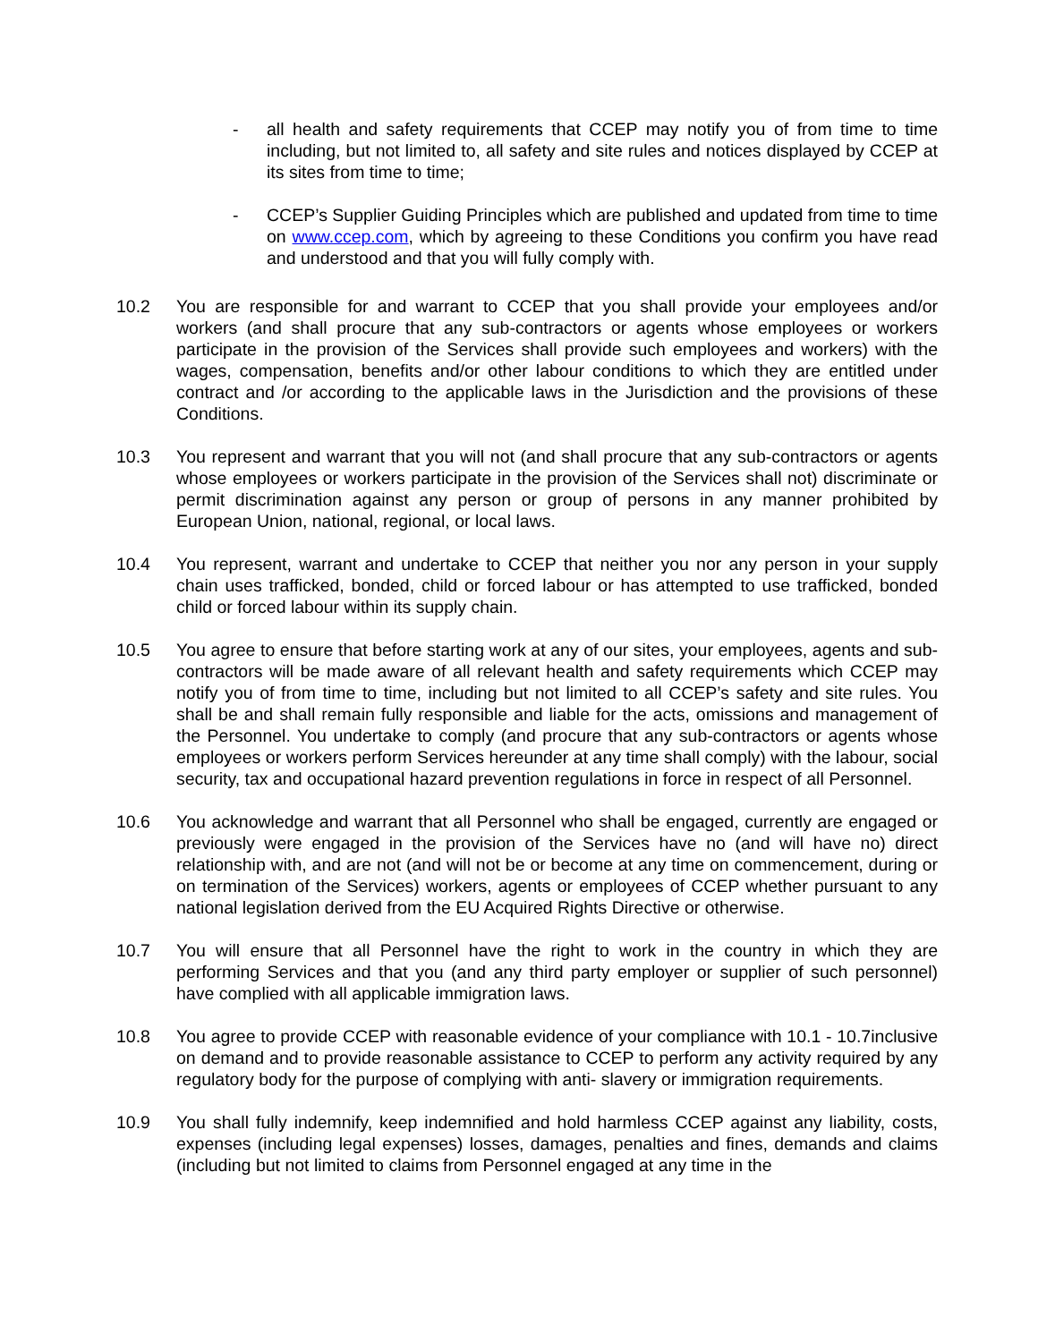- all health and safety requirements that CCEP may notify you of from time to time including, but not limited to, all safety and site rules and notices displayed by CCEP at its sites from time to time;
- CCEP’s Supplier Guiding Principles which are published and updated from time to time on www.ccep.com, which by agreeing to these Conditions you confirm you have read and understood and that you will fully comply with.
10.2 You are responsible for and warrant to CCEP that you shall provide your employees and/or workers (and shall procure that any sub-contractors or agents whose employees or workers participate in the provision of the Services shall provide such employees and workers) with the wages, compensation, benefits and/or other labour conditions to which they are entitled under contract and /or according to the applicable laws in the Jurisdiction and the provisions of these Conditions.
10.3 You represent and warrant that you will not (and shall procure that any sub-contractors or agents whose employees or workers participate in the provision of the Services shall not) discriminate or permit discrimination against any person or group of persons in any manner prohibited by European Union, national, regional, or local laws.
10.4 You represent, warrant and undertake to CCEP that neither you nor any person in your supply chain uses trafficked, bonded, child or forced labour or has attempted to use trafficked, bonded child or forced labour within its supply chain.
10.5 You agree to ensure that before starting work at any of our sites, your employees, agents and sub-contractors will be made aware of all relevant health and safety requirements which CCEP may notify you of from time to time, including but not limited to all CCEP’s safety and site rules. You shall be and shall remain fully responsible and liable for the acts, omissions and management of the Personnel. You undertake to comply (and procure that any sub-contractors or agents whose employees or workers perform Services hereunder at any time shall comply) with the labour, social security, tax and occupational hazard prevention regulations in force in respect of all Personnel.
10.6 You acknowledge and warrant that all Personnel who shall be engaged, currently are engaged or previously were engaged in the provision of the Services have no (and will have no) direct relationship with, and are not (and will not be or become at any time on commencement, during or on termination of the Services) workers, agents or employees of CCEP whether pursuant to any national legislation derived from the EU Acquired Rights Directive or otherwise.
10.7 You will ensure that all Personnel have the right to work in the country in which they are performing Services and that you (and any third party employer or supplier of such personnel) have complied with all applicable immigration laws.
10.8 You agree to provide CCEP with reasonable evidence of your compliance with 10.1 - 10.7inclusive on demand and to provide reasonable assistance to CCEP to perform any activity required by any regulatory body for the purpose of complying with anti- slavery or immigration requirements.
10.9 You shall fully indemnify, keep indemnified and hold harmless CCEP against any liability, costs, expenses (including legal expenses) losses, damages, penalties and fines, demands and claims (including but not limited to claims from Personnel engaged at any time in the